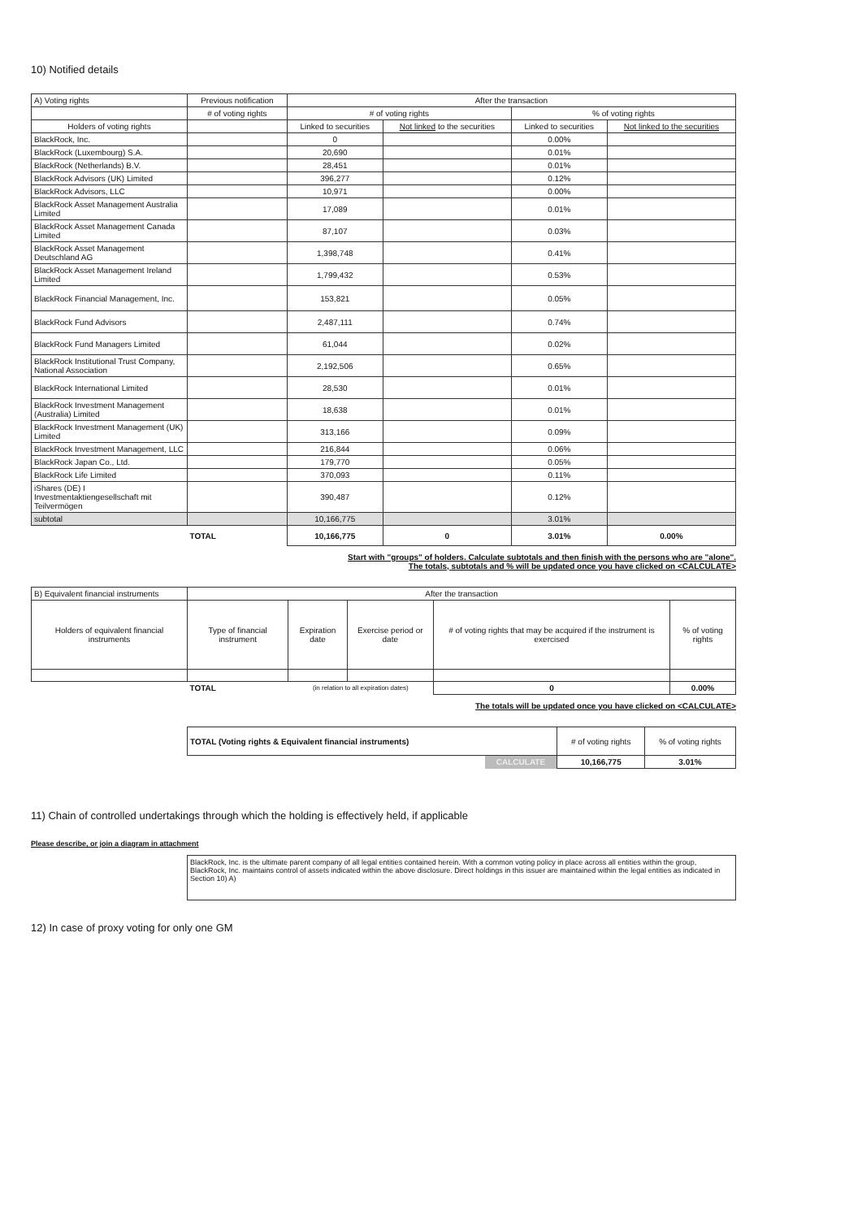10) Notified details
| A) Voting rights | Previous notification | After the transaction | | | |
| --- | --- | --- | --- | --- | --- |
| | # of voting rights | # of voting rights | | % of voting rights | |
| Holders of voting rights | | Linked to securities | Not linked to the securities | Linked to securities | Not linked to the securities |
| BlackRock, Inc. | | 0 | | 0.00% | |
| BlackRock (Luxembourg) S.A. | | 20,690 | | 0.01% | |
| BlackRock (Netherlands) B.V. | | 28,451 | | 0.01% | |
| BlackRock Advisors (UK) Limited | | 396,277 | | 0.12% | |
| BlackRock Advisors, LLC | | 10,971 | | 0.00% | |
| BlackRock Asset Management Australia Limited | | 17,089 | | 0.01% | |
| BlackRock Asset Management Canada Limited | | 87,107 | | 0.03% | |
| BlackRock Asset Management Deutschland AG | | 1,398,748 | | 0.41% | |
| BlackRock Asset Management Ireland Limited | | 1,799,432 | | 0.53% | |
| BlackRock Financial Management, Inc. | | 153,821 | | 0.05% | |
| BlackRock Fund Advisors | | 2,487,111 | | 0.74% | |
| BlackRock Fund Managers Limited | | 61,044 | | 0.02% | |
| BlackRock Institutional Trust Company, National Association | | 2,192,506 | | 0.65% | |
| BlackRock International Limited | | 28,530 | | 0.01% | |
| BlackRock Investment Management (Australia) Limited | | 18,638 | | 0.01% | |
| BlackRock Investment Management (UK) Limited | | 313,166 | | 0.09% | |
| BlackRock Investment Management, LLC | | 216,844 | | 0.06% | |
| BlackRock Japan Co., Ltd. | | 179,770 | | 0.05% | |
| BlackRock Life Limited | | 370,093 | | 0.11% | |
| iShares (DE) I Investmentaktiengesellschaft mit Teilvermögen | | 390,487 | | 0.12% | |
| subtotal | | 10,166,775 | | 3.01% | |
| | TOTAL | 10,166,775 | 0 | 3.01% | 0.00% |
Start with "groups" of holders. Calculate subtotals and then finish with the persons who are "alone".
The totals, subtotals and % will be updated once you have clicked on <CALCULATE>
| B) Equivalent financial instruments | After the transaction | | | | |
| --- | --- | --- | --- | --- | --- |
| Holders of equivalent financial instruments | Type of financial instrument | Expiration date | Exercise period or date | # of voting rights that may be acquired if the instrument is exercised | % of voting rights |
| | TOTAL | (in relation to all expiration dates) | | 0 | 0.00% |
The totals will be updated once you have clicked on <CALCULATE>
| TOTAL (Voting rights & Equivalent financial instruments) | | # of voting rights | % of voting rights |
| | CALCULATE | 10,166,775 | 3.01% |
11) Chain of controlled undertakings through which the holding is effectively held, if applicable
Please describe, or join a diagram in attachment
BlackRock, Inc. is the ultimate parent company of all legal entities contained herein. With a common voting policy in place across all entities within the group, BlackRock, Inc. maintains control of assets indicated within the above disclosure. Direct holdings in this issuer are maintained within the legal entities as indicated in Section 10) A)
12) In case of proxy voting for only one GM